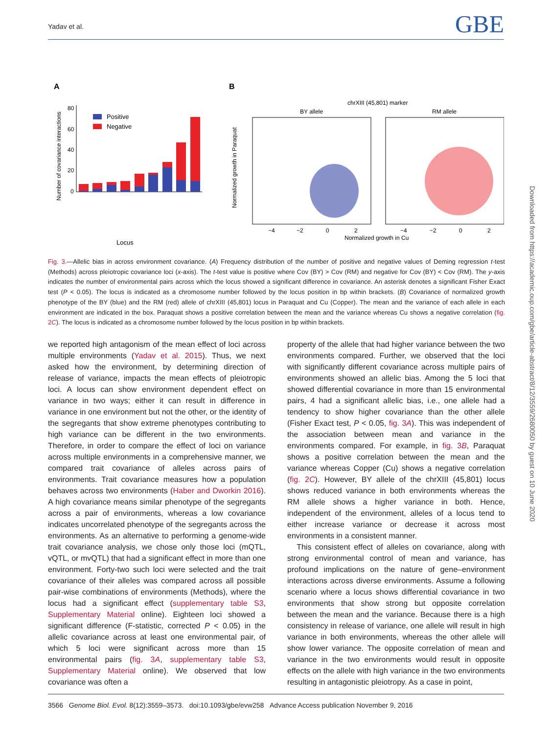Yadav et al. GBE
A
B
80
60
40
20
0
Number of covariance interactions
Positive
Negative
Locus
chrXIII (45,801) marker
BY allele
RM allele
Normalized growth in Paraquat
Normalized growth in Cu
−4
−2
0
2
−4
−2
0
2
Fig. 3.—Allelic bias in across environment covariance. (A) Frequency distribution of the number of positive and negative values of Deming regression t-test (Methods) across pleiotropic covariance loci (x-axis). The t-test value is positive where Cov (BY) > Cov (RM) and negative for Cov (BY) < Cov (RM). The y-axis indicates the number of environmental pairs across which the locus showed a significant difference in covariance. An asterisk denotes a significant Fisher Exact test (P < 0.05). The locus is indicated as a chromosome number followed by the locus position in bp within brackets. (B) Covariance of normalized growth phenotype of the BY (blue) and the RM (red) allele of chrXIII (45,801) locus in Paraquat and Cu (Copper). The mean and the variance of each allele in each environment are indicated in the box. Paraquat shows a positive correlation between the mean and the variance whereas Cu shows a negative correlation (fig. 2C). The locus is indicated as a chromosome number followed by the locus position in bp within brackets.
we reported high antagonism of the mean effect of loci across multiple environments (Yadav et al. 2015). Thus, we next asked how the environment, by determining direction of release of variance, impacts the mean effects of pleiotropic loci. A locus can show environment dependent effect on variance in two ways; either it can result in difference in variance in one environment but not the other, or the identity of the segregants that show extreme phenotypes contributing to high variance can be different in the two environments. Therefore, in order to compare the effect of loci on variance across multiple environments in a comprehensive manner, we compared trait covariance of alleles across pairs of environments. Trait covariance measures how a population behaves across two environments (Haber and Dworkin 2016). A high covariance means similar phenotype of the segregants across a pair of environments, whereas a low covariance indicates uncorrelated phenotype of the segregants across the environments. As an alternative to performing a genome-wide trait covariance analysis, we chose only those loci (mQTL, vQTL, or mvQTL) that had a significant effect in more than one environment. Forty-two such loci were selected and the trait covariance of their alleles was compared across all possible pair-wise combinations of environments (Methods), where the locus had a significant effect (supplementary table S3, Supplementary Material online). Eighteen loci showed a significant difference (F-statistic, corrected P < 0.05) in the allelic covariance across at least one environmental pair, of which 5 loci were significant across more than 15 environmental pairs (fig. 3A, supplementary table S3, Supplementary Material online). We observed that low covariance was often a
property of the allele that had higher variance between the two environments compared. Further, we observed that the loci with significantly different covariance across multiple pairs of environments showed an allelic bias. Among the 5 loci that showed differential covariance in more than 15 environmental pairs, 4 had a significant allelic bias, i.e., one allele had a tendency to show higher covariance than the other allele (Fisher Exact test, P < 0.05, fig. 3A). This was independent of the association between mean and variance in the environments compared. For example, in fig. 3B, Paraquat shows a positive correlation between the mean and the variance whereas Copper (Cu) shows a negative correlation (fig. 2C). However, BY allele of the chrXIII (45,801) locus shows reduced variance in both environments whereas the RM allele shows a higher variance in both. Hence, independent of the environment, alleles of a locus tend to either increase variance or decrease it across most environments in a consistent manner.
This consistent effect of alleles on covariance, along with strong environmental control of mean and variance, has profound implications on the nature of gene–environment interactions across diverse environments. Assume a following scenario where a locus shows differential covariance in two environments that show strong but opposite correlation between the mean and the variance. Because there is a high consistency in release of variance, one allele will result in high variance in both environments, whereas the other allele will show lower variance. The opposite correlation of mean and variance in the two environments would result in opposite effects on the allele with high variance in the two environments resulting in antagonistic pleiotropy. As a case in point,
Downloaded from https://academic.oup.com/gbe/article-abstract/8/12/3559/2680050 by guest on 10 June 2020
3566 Genome Biol. Evol. 8(12):3559–3573. doi:10.1093/gbe/evw258 Advance Access publication November 9, 2016